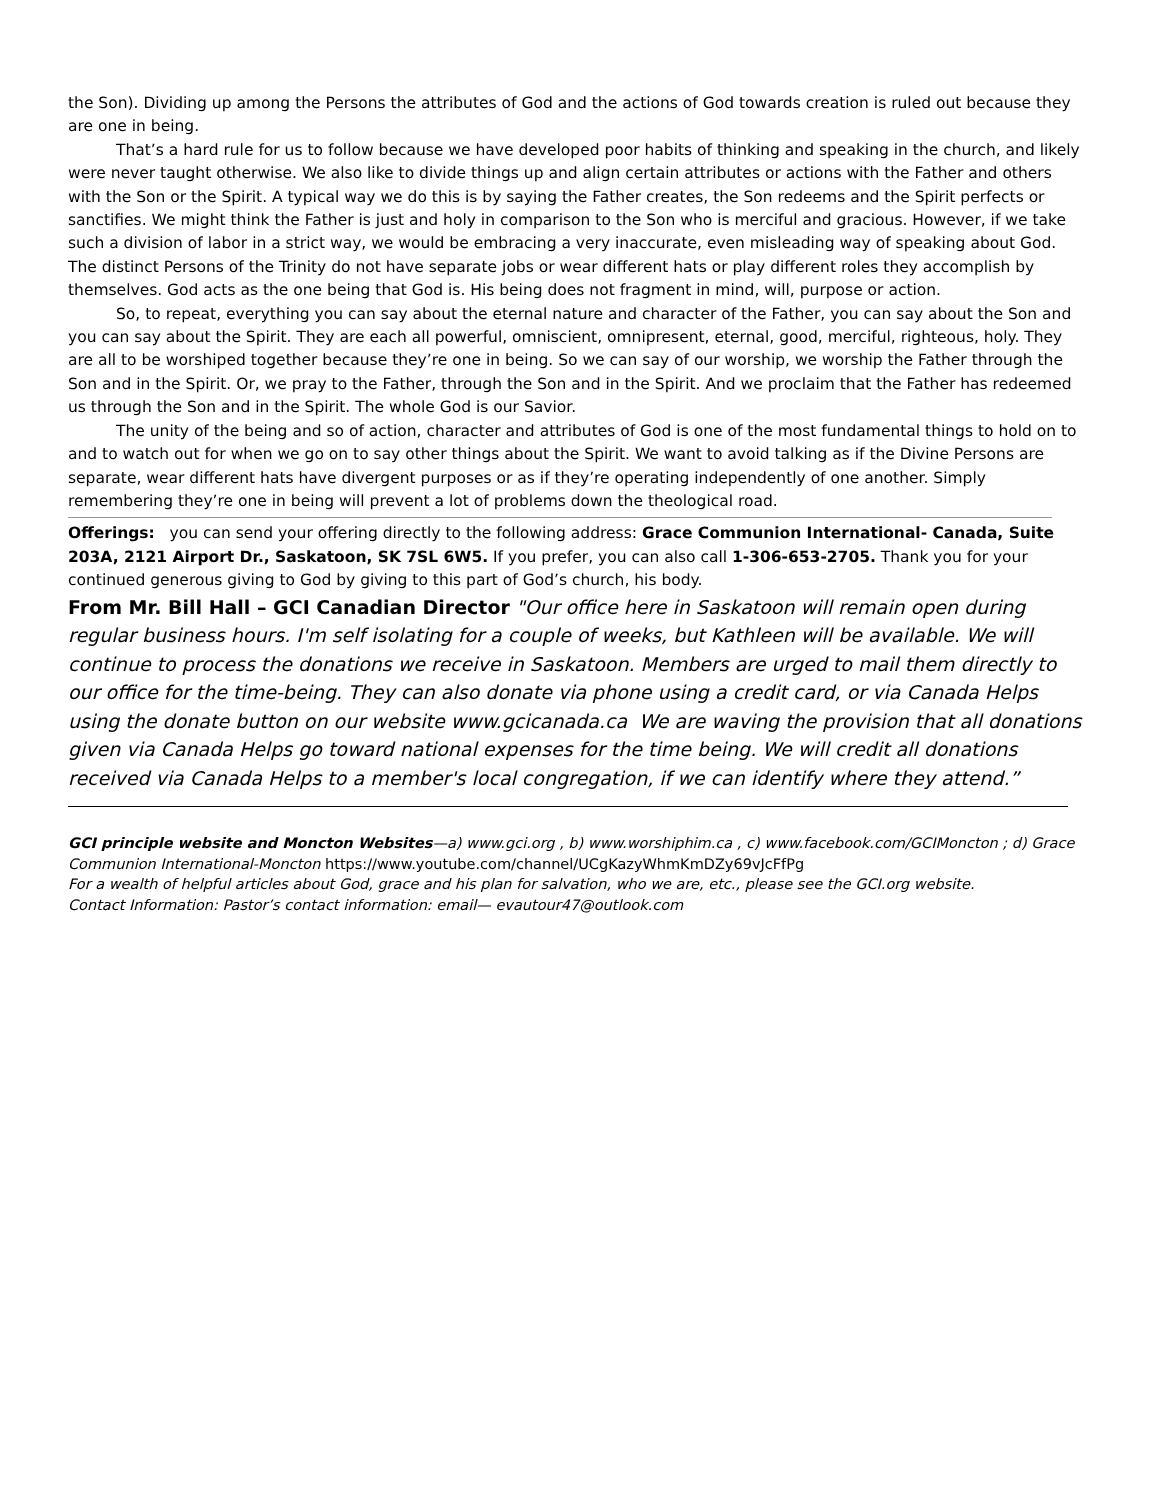the Son). Dividing up among the Persons the attributes of God and the actions of God towards creation is ruled out because they are one in being.
That’s a hard rule for us to follow because we have developed poor habits of thinking and speaking in the church, and likely were never taught otherwise. We also like to divide things up and align certain attributes or actions with the Father and others with the Son or the Spirit. A typical way we do this is by saying the Father creates, the Son redeems and the Spirit perfects or sanctifies. We might think the Father is just and holy in comparison to the Son who is merciful and gracious. However, if we take such a division of labor in a strict way, we would be embracing a very inaccurate, even misleading way of speaking about God. The distinct Persons of the Trinity do not have separate jobs or wear different hats or play different roles they accomplish by themselves. God acts as the one being that God is. His being does not fragment in mind, will, purpose or action.
So, to repeat, everything you can say about the eternal nature and character of the Father, you can say about the Son and you can say about the Spirit. They are each all powerful, omniscient, omnipresent, eternal, good, merciful, righteous, holy. They are all to be worshiped together because they’re one in being. So we can say of our worship, we worship the Father through the Son and in the Spirit. Or, we pray to the Father, through the Son and in the Spirit. And we proclaim that the Father has redeemed us through the Son and in the Spirit. The whole God is our Savior.
The unity of the being and so of action, character and attributes of God is one of the most fundamental things to hold on to and to watch out for when we go on to say other things about the Spirit. We want to avoid talking as if the Divine Persons are separate, wear different hats have divergent purposes or as if they’re operating independently of one another. Simply remembering they’re one in being will prevent a lot of problems down the theological road.
Offerings: you can send your offering directly to the following address: Grace Communion International- Canada, Suite 203A, 2121 Airport Dr., Saskatoon, SK 7SL 6W5. If you prefer, you can also call 1-306-653-2705. Thank you for your continued generous giving to God by giving to this part of God’s church, his body.
From Mr. Bill Hall – GCI Canadian Director "Our office here in Saskatoon will remain open during regular business hours. I'm self isolating for a couple of weeks, but Kathleen will be available. We will continue to process the donations we receive in Saskatoon. Members are urged to mail them directly to our office for the time-being. They can also donate via phone using a credit card, or via Canada Helps using the donate button on our website www.gcicanada.ca We are waving the provision that all donations given via Canada Helps go toward national expenses for the time being. We will credit all donations received via Canada Helps to a member's local congregation, if we can identify where they attend.”
GCI principle website and Moncton Websites—a) www.gci.org , b) www.worshiphim.ca , c) www.facebook.com/GCIMoncton ; d) Grace Communion International-Moncton https://www.youtube.com/channel/UCgKazyWhmKmDZy69vJcFfPg
For a wealth of helpful articles about God, grace and his plan for salvation, who we are, etc., please see the GCI.org website.
Contact Information: Pastor’s contact information: email— evautour47@outlook.com